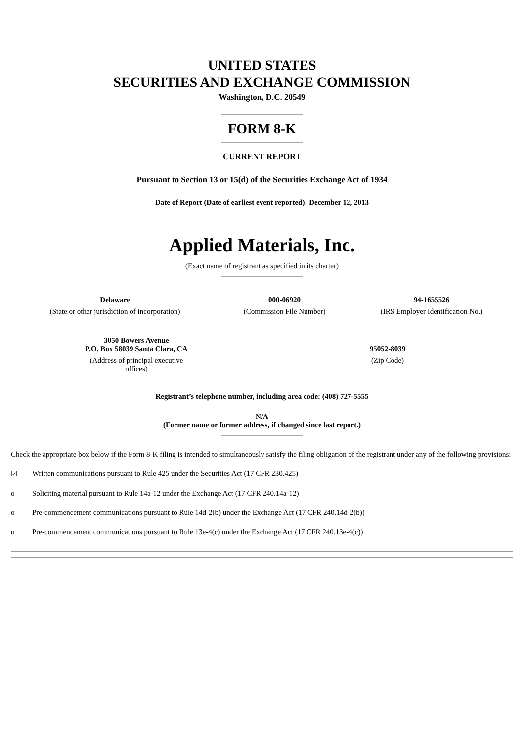UNITED STATES
SECURITIES AND EXCHANGE COMMISSION
Washington, D.C. 20549
FORM 8-K
CURRENT REPORT
Pursuant to Section 13 or 15(d) of the Securities Exchange Act of 1934
Date of Report (Date of earliest event reported): December 12, 2013
Applied Materials, Inc.
(Exact name of registrant as specified in its charter)
| Delaware | 000-06920 | 94-1655526 |
| (State or other jurisdiction of incorporation) | (Commission File Number) | (IRS Employer Identification No.) |
| 3050 Bowers Avenue P.O. Box 58039 Santa Clara, CA | 95052-8039 |
| (Address of principal executive offices) | (Zip Code) |
Registrant’s telephone number, including area code: (408) 727-5555
N/A
(Former name or former address, if changed since last report.)
Check the appropriate box below if the Form 8-K filing is intended to simultaneously satisfy the filing obligation of the registrant under any of the following provisions:
☑ Written communications pursuant to Rule 425 under the Securities Act (17 CFR 230.425)
o Soliciting material pursuant to Rule 14a-12 under the Exchange Act (17 CFR 240.14a-12)
o Pre-commencement communications pursuant to Rule 14d-2(b) under the Exchange Act (17 CFR 240.14d-2(b))
o Pre-commencement communications pursuant to Rule 13e-4(c) under the Exchange Act (17 CFR 240.13e-4(c))